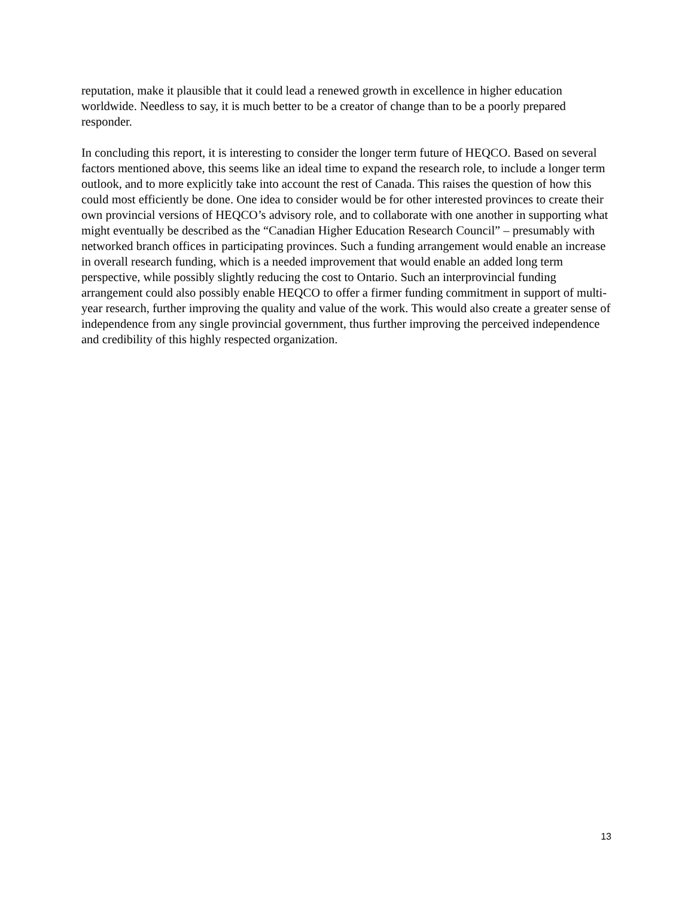reputation, make it plausible that it could lead a renewed growth in excellence in higher education worldwide. Needless to say, it is much better to be a creator of change than to be a poorly prepared responder.
In concluding this report, it is interesting to consider the longer term future of HEQCO. Based on several factors mentioned above, this seems like an ideal time to expand the research role, to include a longer term outlook, and to more explicitly take into account the rest of Canada. This raises the question of how this could most efficiently be done. One idea to consider would be for other interested provinces to create their own provincial versions of HEQCO’s advisory role, and to collaborate with one another in supporting what might eventually be described as the “Canadian Higher Education Research Council” – presumably with networked branch offices in participating provinces. Such a funding arrangement would enable an increase in overall research funding, which is a needed improvement that would enable an added long term perspective, while possibly slightly reducing the cost to Ontario. Such an interprovincial funding arrangement could also possibly enable HEQCO to offer a firmer funding commitment in support of multi-year research, further improving the quality and value of the work. This would also create a greater sense of independence from any single provincial government, thus further improving the perceived independence and credibility of this highly respected organization.
13